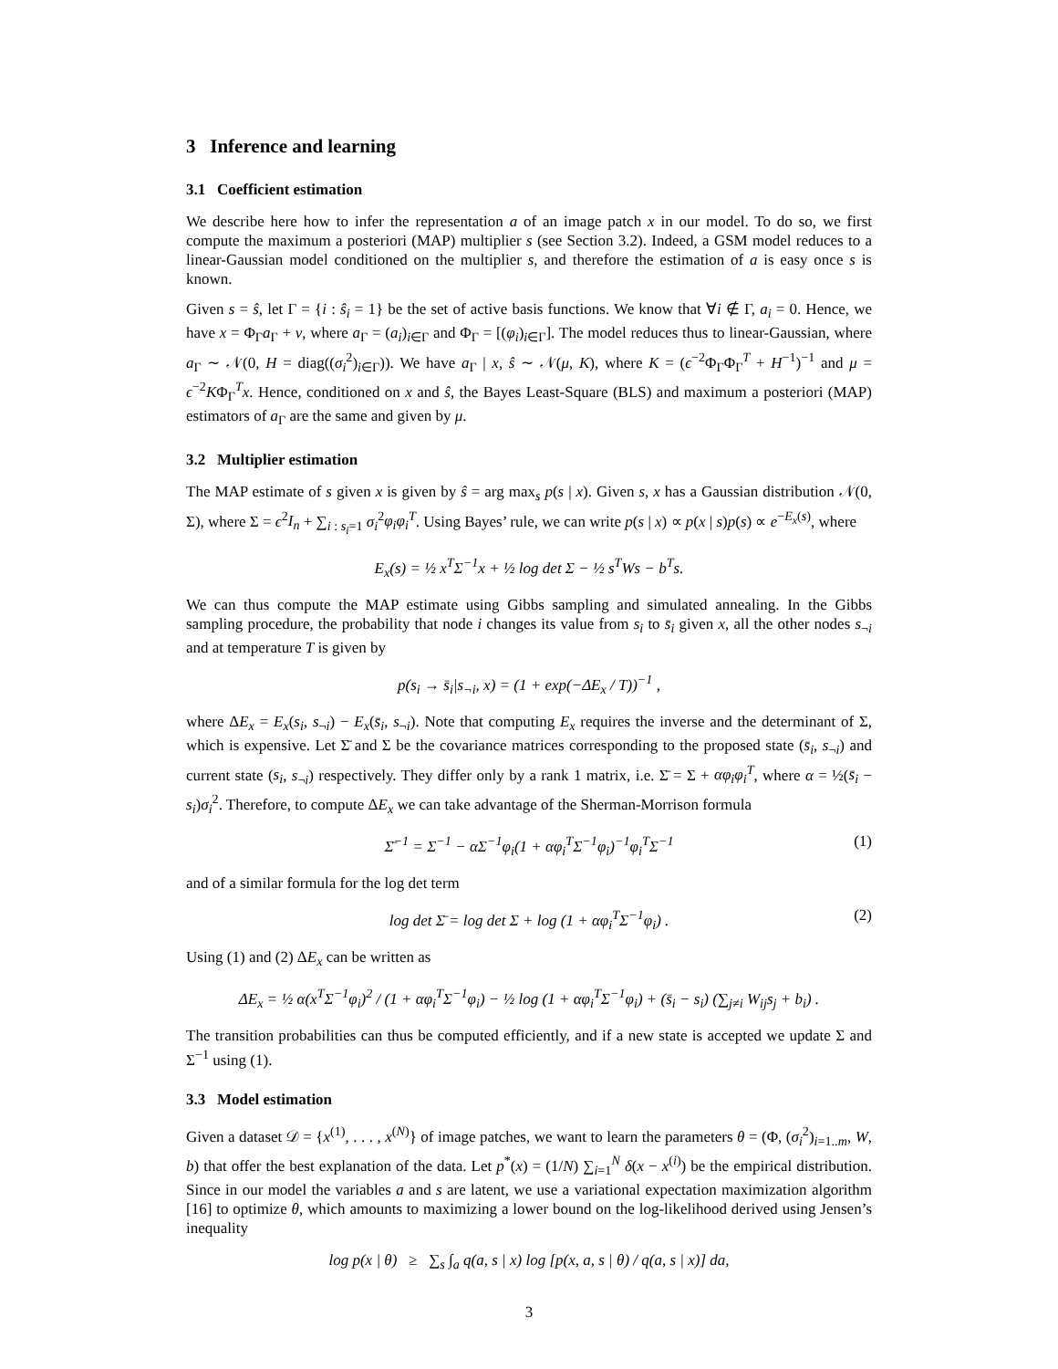3 Inference and learning
3.1 Coefficient estimation
We describe here how to infer the representation a of an image patch x in our model. To do so, we first compute the maximum a posteriori (MAP) multiplier s (see Section 3.2). Indeed, a GSM model reduces to a linear-Gaussian model conditioned on the multiplier s, and therefore the estimation of a is easy once s is known.
Given s = ŝ, let Γ = {i : ŝ<sub>i</sub> = 1} be the set of active basis functions. We know that ∀i ∉ Γ, a<sub>i</sub> = 0. Hence, we have x = Φ<sub>Γ</sub>a<sub>Γ</sub> + ν, where a<sub>Γ</sub> = (a<sub>i</sub>)<sub>i∈Γ</sub> and Φ<sub>Γ</sub> = [(φ<sub>i</sub>)<sub>i∈Γ</sub>]. The model reduces thus to linear-Gaussian, where a<sub>Γ</sub> ∼ 𝒩(0, H = diag((σ<sub>i</sub><sup>2</sup>)<sub>i∈Γ</sub>)). We have a<sub>Γ</sub> | x, ŝ ∼ 𝒩(μ, K), where K = (ϵ<sup>−2</sup>Φ<sub>Γ</sub>Φ<sub>Γ</sub><sup>T</sup> + H<sup>−1</sup>)<sup>−1</sup> and μ = ϵ<sup>−2</sup>KΦ<sub>Γ</sub><sup>T</sup>x. Hence, conditioned on x and ŝ, the Bayes Least-Square (BLS) and maximum a posteriori (MAP) estimators of a<sub>Γ</sub> are the same and given by μ.
3.2 Multiplier estimation
The MAP estimate of s given x is given by ŝ = arg max<sub>s</sub> p(s | x). Given s, x has a Gaussian distribution 𝒩(0, Σ), where Σ = ϵ<sup>2</sup>I<sub>n</sub> + ∑<sub>i : s<sub>i</sub>=1</sub> σ<sub>i</sub><sup>2</sup>φ<sub>i</sub>φ<sub>i</sub><sup>T</sup>. Using Bayes’ rule, we can write p(s | x) ∝ p(x | s)p(s) ∝ e<sup>−E<sub>x</sub>(s)</sup>, where
E<sub>x</sub>(s) = ½ x<sup>T</sup>Σ<sup>−1</sup>x + ½ log det Σ − ½ s<sup>T</sup>Ws − b<sup>T</sup>s.
We can thus compute the MAP estimate using Gibbs sampling and simulated annealing. In the Gibbs sampling procedure, the probability that node i changes its value from s<sub>i</sub> to s̄<sub>i</sub> given x, all the other nodes s<sub>¬i</sub> and at temperature T is given by
p(s<sub>i</sub> → s̄<sub>i</sub>|s<sub>¬i</sub>, x) = (1 + exp(−ΔE<sub>x</sub> / T))<sup>−1</sup> ,
where ΔE<sub>x</sub> = E<sub>x</sub>(s<sub>i</sub>, s<sub>¬i</sub>) − E<sub>x</sub>(s̄<sub>i</sub>, s<sub>¬i</sub>). Note that computing E<sub>x</sub> requires the inverse and the determinant of Σ, which is expensive. Let Σ̄ and Σ be the covariance matrices corresponding to the proposed state (s̄<sub>i</sub>, s<sub>¬i</sub>) and current state (s<sub>i</sub>, s<sub>¬i</sub>) respectively. They differ only by a rank 1 matrix, i.e. Σ̄ = Σ + αφ<sub>i</sub>φ<sub>i</sub><sup>T</sup>, where α = ½(s̄<sub>i</sub> − s<sub>i</sub>)σ<sub>i</sub><sup>2</sup>. Therefore, to compute ΔE<sub>x</sub> we can take advantage of the Sherman-Morrison formula
Σ̄<sup>−1</sup> = Σ<sup>−1</sup> − αΣ<sup>−1</sup>φ<sub>i</sub>(1 + αφ<sub>i</sub><sup>T</sup>Σ<sup>−1</sup>φ<sub>i</sub>)<sup>−1</sup>φ<sub>i</sub><sup>T</sup>Σ<sup>−1</sup> (1)
and of a similar formula for the log det term
log det Σ̄ = log det Σ + log (1 + αφ<sub>i</sub><sup>T</sup>Σ<sup>−1</sup>φ<sub>i</sub>) . (2)
Using (1) and (2) ΔE<sub>x</sub> can be written as
ΔE<sub>x</sub> = ½ α(x<sup>T</sup>Σ<sup>−1</sup>φ<sub>i</sub>)<sup>2</sup> / (1 + αφ<sub>i</sub><sup>T</sup>Σ<sup>−1</sup>φ<sub>i</sub>) − ½ log (1 + αφ<sub>i</sub><sup>T</sup>Σ<sup>−1</sup>φ<sub>i</sub>) + (s̄<sub>i</sub> − s<sub>i</sub>) (∑<sub>j≠i</sub> W<sub>ij</sub>s<sub>j</sub> + b<sub>i</sub>) .
The transition probabilities can thus be computed efficiently, and if a new state is accepted we update Σ and Σ<sup>−1</sup> using (1).
3.3 Model estimation
Given a dataset 𝒟 = {x<sup>(1)</sup>, . . . , x<sup>(N)</sup>} of image patches, we want to learn the parameters θ = (Φ, (σ<sub>i</sub><sup>2</sup>)<sub>i=1..m</sub>, W, b) that offer the best explanation of the data. Let p<sup>*</sup>(x) = (1/N) ∑<sub>i=1</sub><sup>N</sup> δ(x − x<sup>(i)</sup>) be the empirical distribution. Since in our model the variables a and s are latent, we use a variational expectation maximization algorithm [16] to optimize θ, which amounts to maximizing a lower bound on the log-likelihood derived using Jensen’s inequality
log p(x | θ) ≥ ∑<sub>s</sub> ∫<sub>a</sub> q(a, s | x) log [p(x, a, s | θ) / q(a, s | x)] da,
3